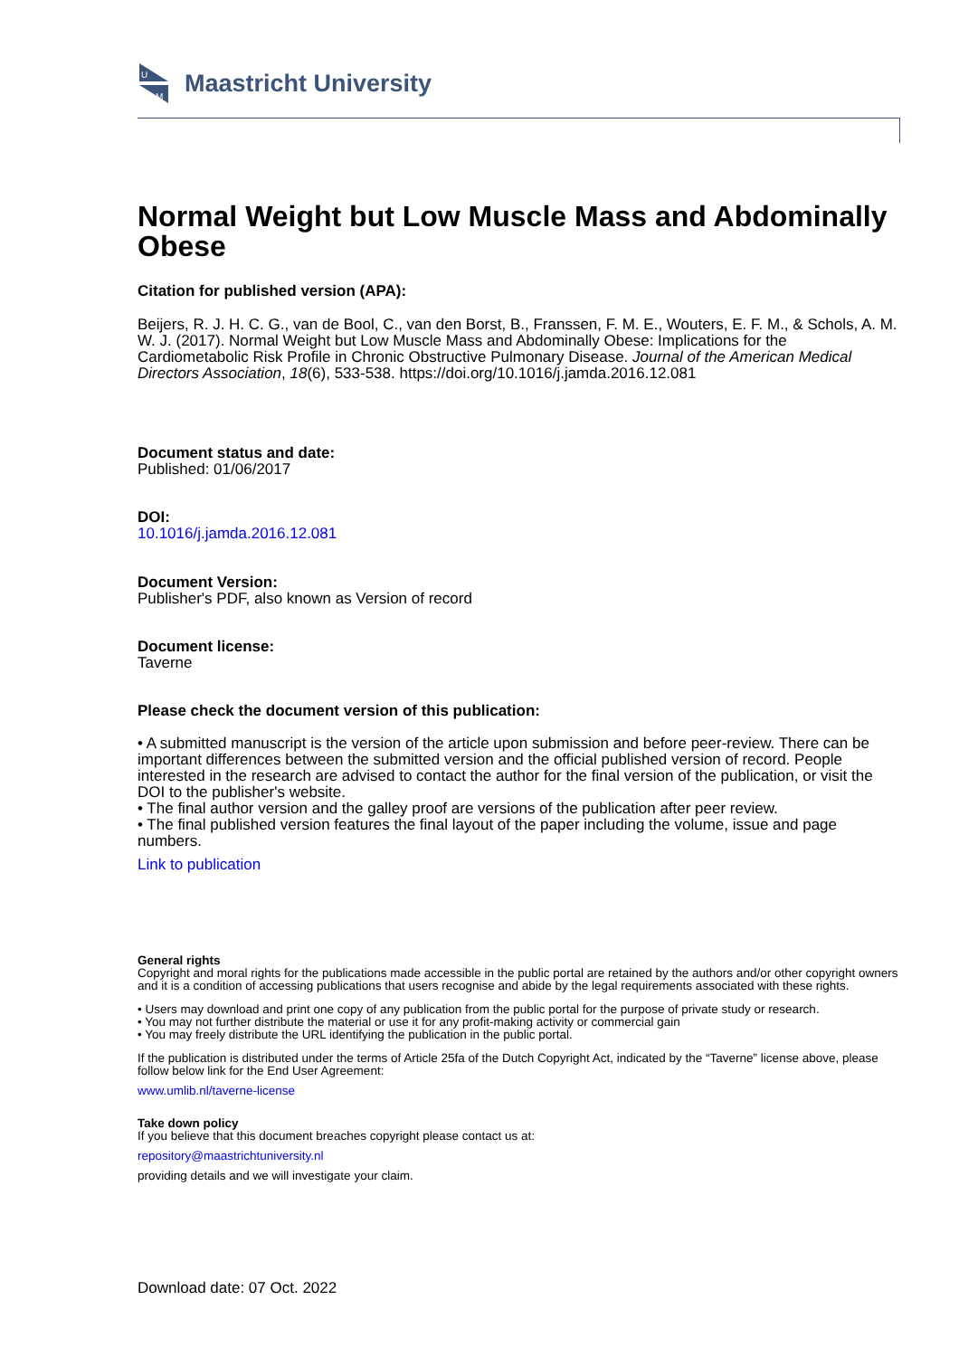U
M
Maastricht University
Normal Weight but Low Muscle Mass and Abdominally Obese
Citation for published version (APA):
Beijers, R. J. H. C. G., van de Bool, C., van den Borst, B., Franssen, F. M. E., Wouters, E. F. M., & Schols, A. M. W. J. (2017). Normal Weight but Low Muscle Mass and Abdominally Obese: Implications for the Cardiometabolic Risk Profile in Chronic Obstructive Pulmonary Disease. Journal of the American Medical Directors Association, 18(6), 533-538. https://doi.org/10.1016/j.jamda.2016.12.081
Document status and date:
Published: 01/06/2017
DOI:
10.1016/j.jamda.2016.12.081
Document Version:
Publisher's PDF, also known as Version of record
Document license:
Taverne
Please check the document version of this publication:
• A submitted manuscript is the version of the article upon submission and before peer-review. There can be important differences between the submitted version and the official published version of record. People interested in the research are advised to contact the author for the final version of the publication, or visit the DOI to the publisher's website.
• The final author version and the galley proof are versions of the publication after peer review.
• The final published version features the final layout of the paper including the volume, issue and page numbers.
Link to publication
General rights
Copyright and moral rights for the publications made accessible in the public portal are retained by the authors and/or other copyright owners and it is a condition of accessing publications that users recognise and abide by the legal requirements associated with these rights.
• Users may download and print one copy of any publication from the public portal for the purpose of private study or research.
• You may not further distribute the material or use it for any profit-making activity or commercial gain
• You may freely distribute the URL identifying the publication in the public portal.
If the publication is distributed under the terms of Article 25fa of the Dutch Copyright Act, indicated by the “Taverne” license above, please follow below link for the End User Agreement:
www.umlib.nl/taverne-license
Take down policy
If you believe that this document breaches copyright please contact us at:
repository@maastrichtuniversity.nl
providing details and we will investigate your claim.
Download date: 07 Oct. 2022